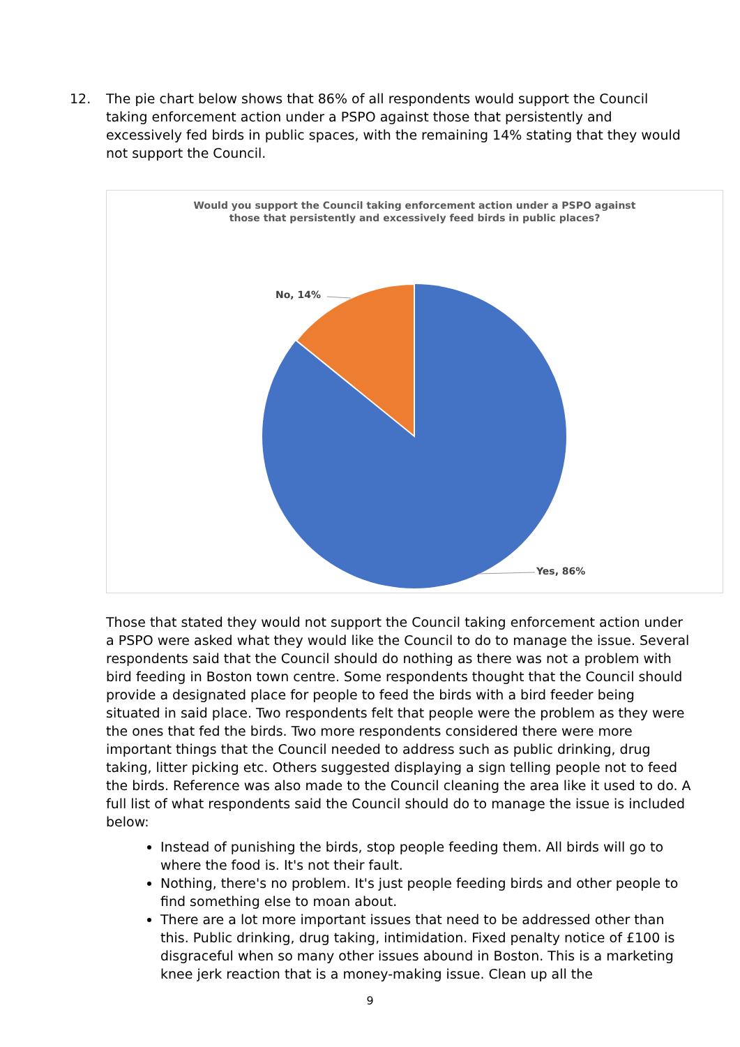12. The pie chart below shows that 86% of all respondents would support the Council taking enforcement action under a PSPO against those that persistently and excessively fed birds in public spaces, with the remaining 14% stating that they would not support the Council.
Would you support the Council taking enforcement action under a PSPO against
those that persistently and excessively feed birds in public places?
No, 14%
Yes, 86%
Those that stated they would not support the Council taking enforcement action under a PSPO were asked what they would like the Council to do to manage the issue. Several respondents said that the Council should do nothing as there was not a problem with bird feeding in Boston town centre. Some respondents thought that the Council should provide a designated place for people to feed the birds with a bird feeder being situated in said place. Two respondents felt that people were the problem as they were the ones that fed the birds. Two more respondents considered there were more important things that the Council needed to address such as public drinking, drug taking, litter picking etc. Others suggested displaying a sign telling people not to feed the birds. Reference was also made to the Council cleaning the area like it used to do. A full list of what respondents said the Council should do to manage the issue is included below:
Instead of punishing the birds, stop people feeding them. All birds will go to where the food is. It's not their fault.
Nothing, there's no problem. It's just people feeding birds and other people to find something else to moan about.
There are a lot more important issues that need to be addressed other than this. Public drinking, drug taking, intimidation. Fixed penalty notice of £100 is disgraceful when so many other issues abound in Boston. This is a marketing knee jerk reaction that is a money-making issue. Clean up all the
9